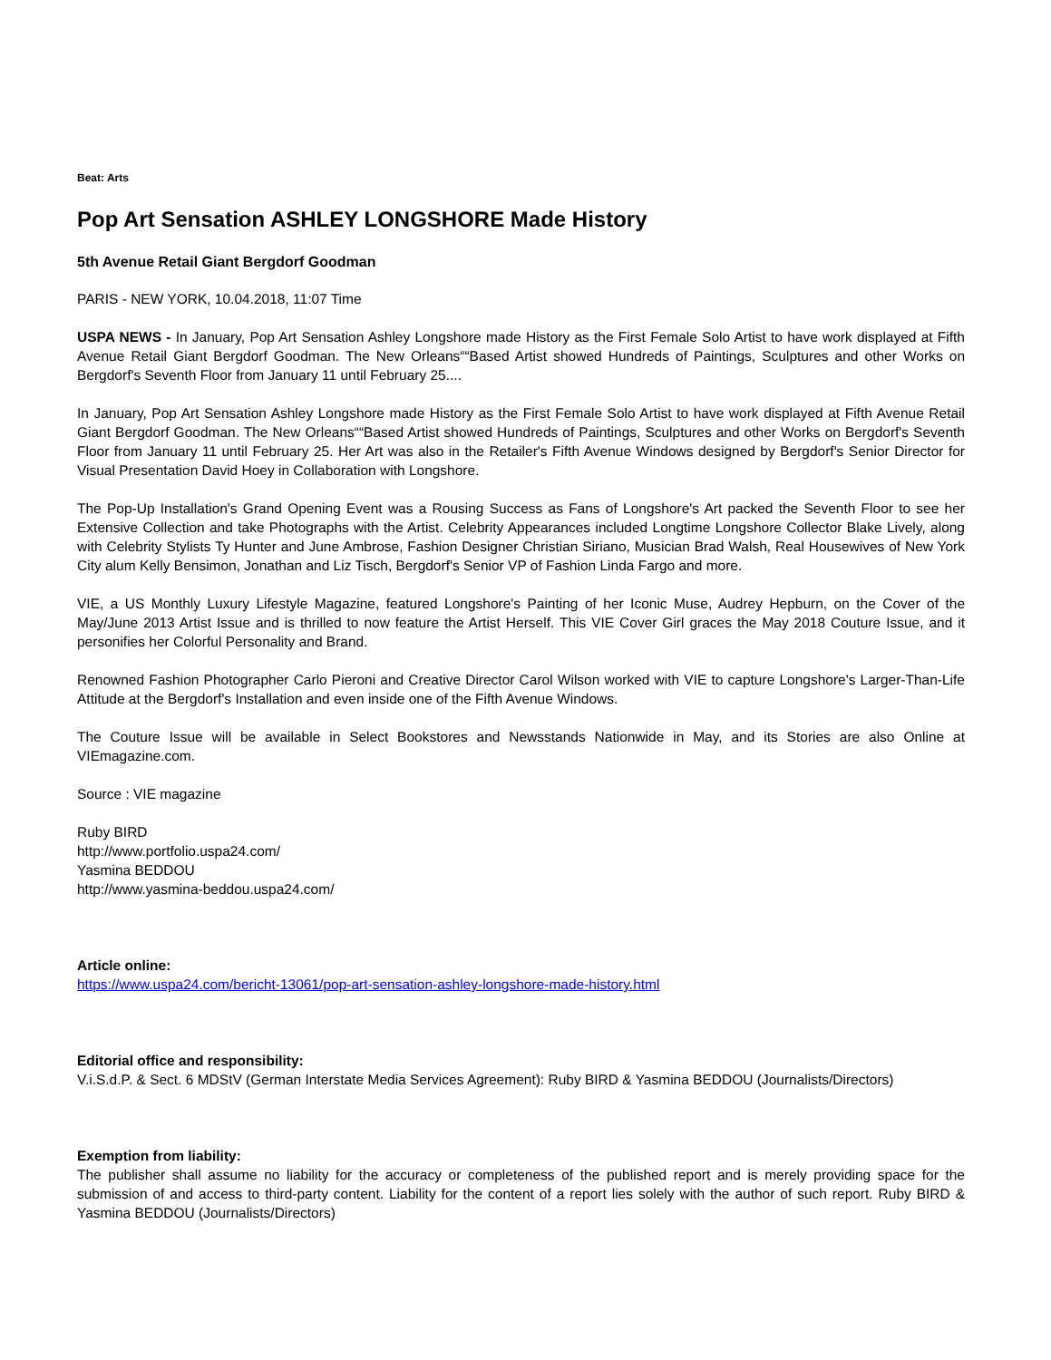Beat: Arts
Pop Art Sensation ASHLEY LONGSHORE Made History
5th Avenue Retail Giant Bergdorf Goodman
PARIS - NEW YORK, 10.04.2018, 11:07 Time
USPA NEWS - In January, Pop Art Sensation Ashley Longshore made History as the First Female Solo Artist to have work displayed at Fifth Avenue Retail Giant Bergdorf Goodman. The New Orleans““Based Artist showed Hundreds of Paintings, Sculptures and other Works on Bergdorf's Seventh Floor from January 11 until February 25....
In January, Pop Art Sensation Ashley Longshore made History as the First Female Solo Artist to have work displayed at Fifth Avenue Retail Giant Bergdorf Goodman. The New Orleans““Based Artist showed Hundreds of Paintings, Sculptures and other Works on Bergdorf's Seventh Floor from January 11 until February 25. Her Art was also in the Retailer's Fifth Avenue Windows designed by Bergdorf's Senior Director for Visual Presentation David Hoey in Collaboration with Longshore.
The Pop-Up Installation's Grand Opening Event was a Rousing Success as Fans of Longshore's Art packed the Seventh Floor to see her Extensive Collection and take Photographs with the Artist. Celebrity Appearances included Longtime Longshore Collector Blake Lively, along with Celebrity Stylists Ty Hunter and June Ambrose, Fashion Designer Christian Siriano, Musician Brad Walsh, Real Housewives of New York City alum Kelly Bensimon, Jonathan and Liz Tisch, Bergdorf's Senior VP of Fashion Linda Fargo and more.
VIE, a US Monthly Luxury Lifestyle Magazine, featured Longshore's Painting of her Iconic Muse, Audrey Hepburn, on the Cover of the May/June 2013 Artist Issue and is thrilled to now feature the Artist Herself. This VIE Cover Girl graces the May 2018 Couture Issue, and it personifies her Colorful Personality and Brand.
Renowned Fashion Photographer Carlo Pieroni and Creative Director Carol Wilson worked with VIE to capture Longshore's Larger-Than-Life Attitude at the Bergdorf's Installation and even inside one of the Fifth Avenue Windows.
The Couture Issue will be available in Select Bookstores and Newsstands Nationwide in May, and its Stories are also Online at VIEmagazine.com.
Source : VIE magazine
Ruby BIRD
http://www.portfolio.uspa24.com/
Yasmina BEDDOU
http://www.yasmina-beddou.uspa24.com/
Article online:
https://www.uspa24.com/bericht-13061/pop-art-sensation-ashley-longshore-made-history.html
Editorial office and responsibility:
V.i.S.d.P. & Sect. 6 MDStV (German Interstate Media Services Agreement): Ruby BIRD & Yasmina BEDDOU (Journalists/Directors)
Exemption from liability:
The publisher shall assume no liability for the accuracy or completeness of the published report and is merely providing space for the submission of and access to third-party content. Liability for the content of a report lies solely with the author of such report. Ruby BIRD & Yasmina BEDDOU (Journalists/Directors)